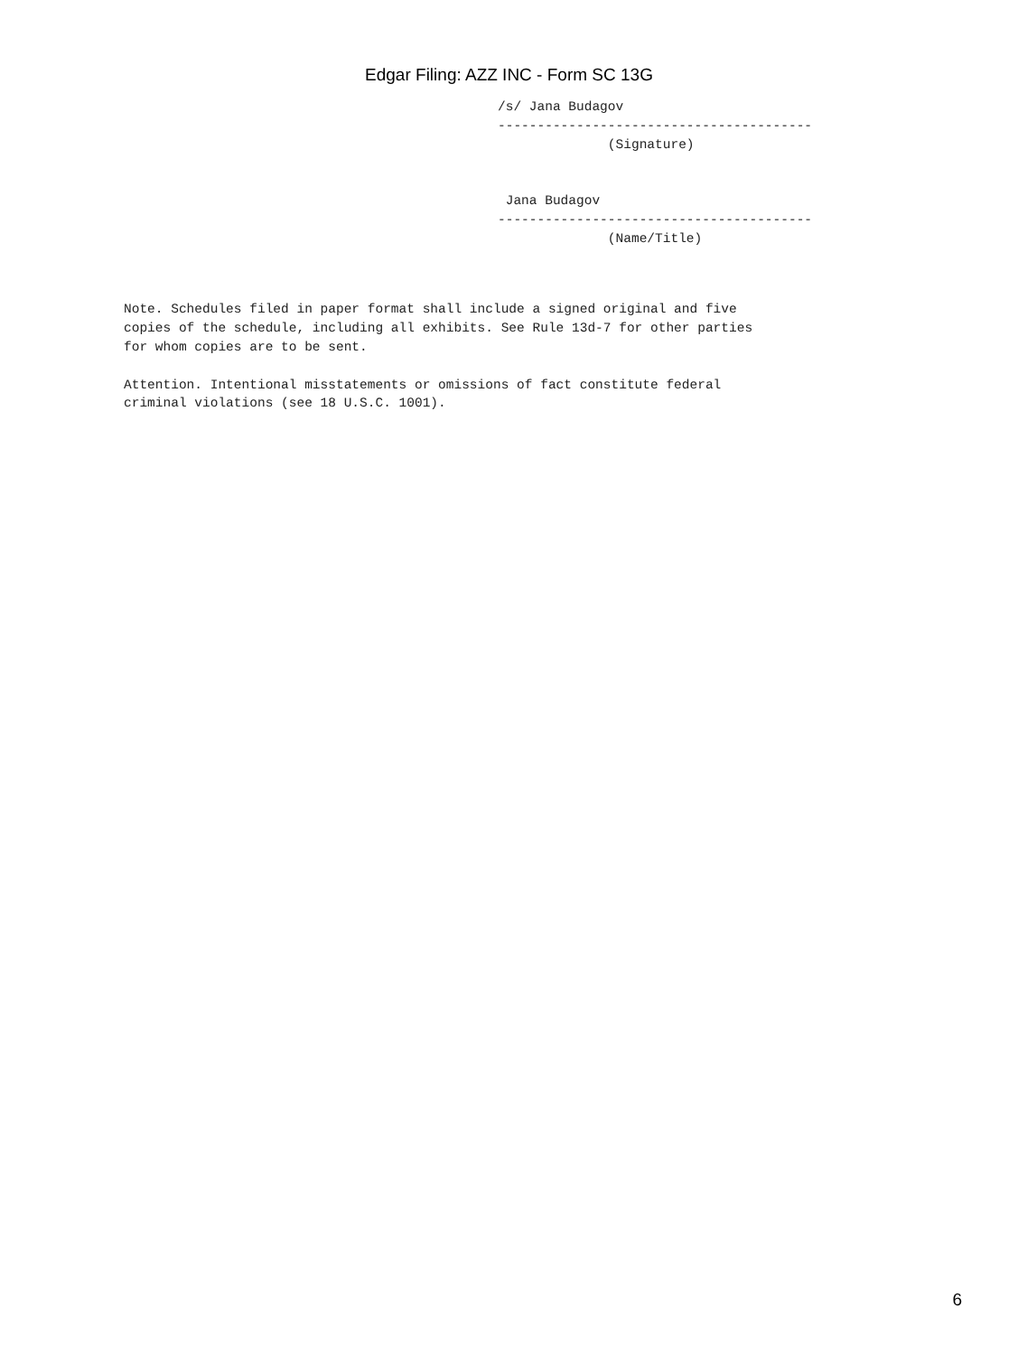Edgar Filing: AZZ INC - Form SC 13G
/s/ Jana Budagov
----------------------------------------
              (Signature)


 Jana Budagov
----------------------------------------
              (Name/Title)
Note. Schedules filed in paper format shall include a signed original and five
copies of the schedule, including all exhibits. See Rule 13d-7 for other parties
for whom copies are to be sent.

Attention. Intentional misstatements or omissions of fact constitute federal
criminal violations (see 18 U.S.C. 1001).
6